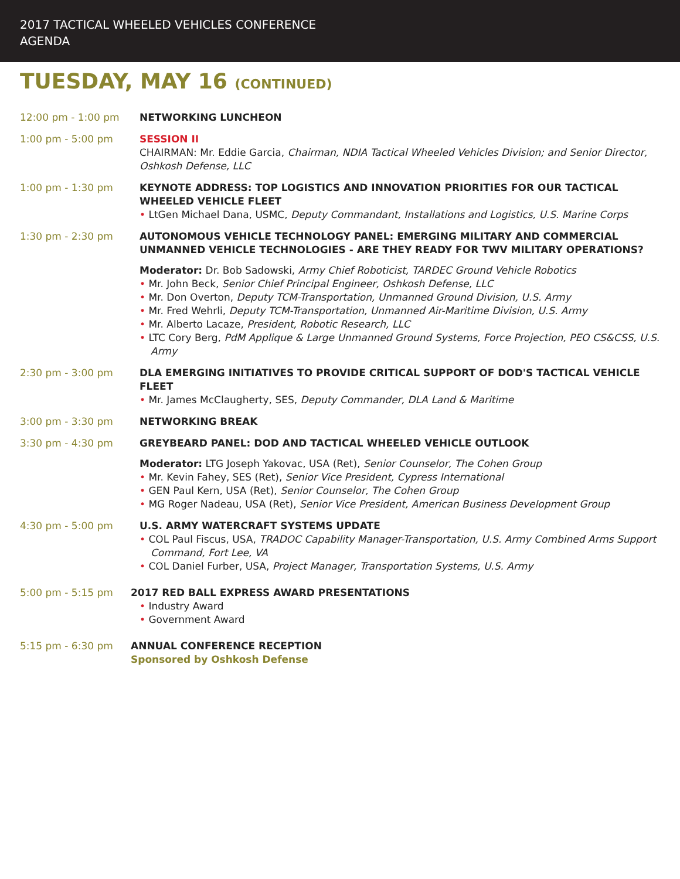2017 TACTICAL WHEELED VEHICLES CONFERENCE
AGENDA
TUESDAY, MAY 16 (CONTINUED)
12:00 pm - 1:00 pm NETWORKING LUNCHEON
1:00 pm - 5:00 pm SESSION II
CHAIRMAN: Mr. Eddie Garcia, Chairman, NDIA Tactical Wheeled Vehicles Division; and Senior Director, Oshkosh Defense, LLC
1:00 pm - 1:30 pm KEYNOTE ADDRESS: TOP LOGISTICS AND INNOVATION PRIORITIES FOR OUR TACTICAL WHEELED VEHICLE FLEET
• LtGen Michael Dana, USMC, Deputy Commandant, Installations and Logistics, U.S. Marine Corps
1:30 pm - 2:30 pm AUTONOMOUS VEHICLE TECHNOLOGY PANEL: EMERGING MILITARY AND COMMERCIAL UNMANNED VEHICLE TECHNOLOGIES - ARE THEY READY FOR TWV MILITARY OPERATIONS?
Moderator: Dr. Bob Sadowski, Army Chief Roboticist, TARDEC Ground Vehicle Robotics
• Mr. John Beck, Senior Chief Principal Engineer, Oshkosh Defense, LLC
• Mr. Don Overton, Deputy TCM-Transportation, Unmanned Ground Division, U.S. Army
• Mr. Fred Wehrli, Deputy TCM-Transportation, Unmanned Air-Maritime Division, U.S. Army
• Mr. Alberto Lacaze, President, Robotic Research, LLC
• LTC Cory Berg, PdM Applique & Large Unmanned Ground Systems, Force Projection, PEO CS&CSS, U.S. Army
2:30 pm - 3:00 pm DLA EMERGING INITIATIVES TO PROVIDE CRITICAL SUPPORT OF DOD'S TACTICAL VEHICLE FLEET
• Mr. James McClaugherty, SES, Deputy Commander, DLA Land & Maritime
3:00 pm - 3:30 pm NETWORKING BREAK
3:30 pm - 4:30 pm GREYBEARD PANEL: DOD AND TACTICAL WHEELED VEHICLE OUTLOOK
Moderator: LTG Joseph Yakovac, USA (Ret), Senior Counselor, The Cohen Group
• Mr. Kevin Fahey, SES (Ret), Senior Vice President, Cypress International
• GEN Paul Kern, USA (Ret), Senior Counselor, The Cohen Group
• MG Roger Nadeau, USA (Ret), Senior Vice President, American Business Development Group
4:30 pm - 5:00 pm U.S. ARMY WATERCRAFT SYSTEMS UPDATE
• COL Paul Fiscus, USA, TRADOC Capability Manager-Transportation, U.S. Army Combined Arms Support Command, Fort Lee, VA
• COL Daniel Furber, USA, Project Manager, Transportation Systems, U.S. Army
5:00 pm - 5:15 pm 2017 RED BALL EXPRESS AWARD PRESENTATIONS
• Industry Award
• Government Award
5:15 pm - 6:30 pm ANNUAL CONFERENCE RECEPTION
Sponsored by Oshkosh Defense